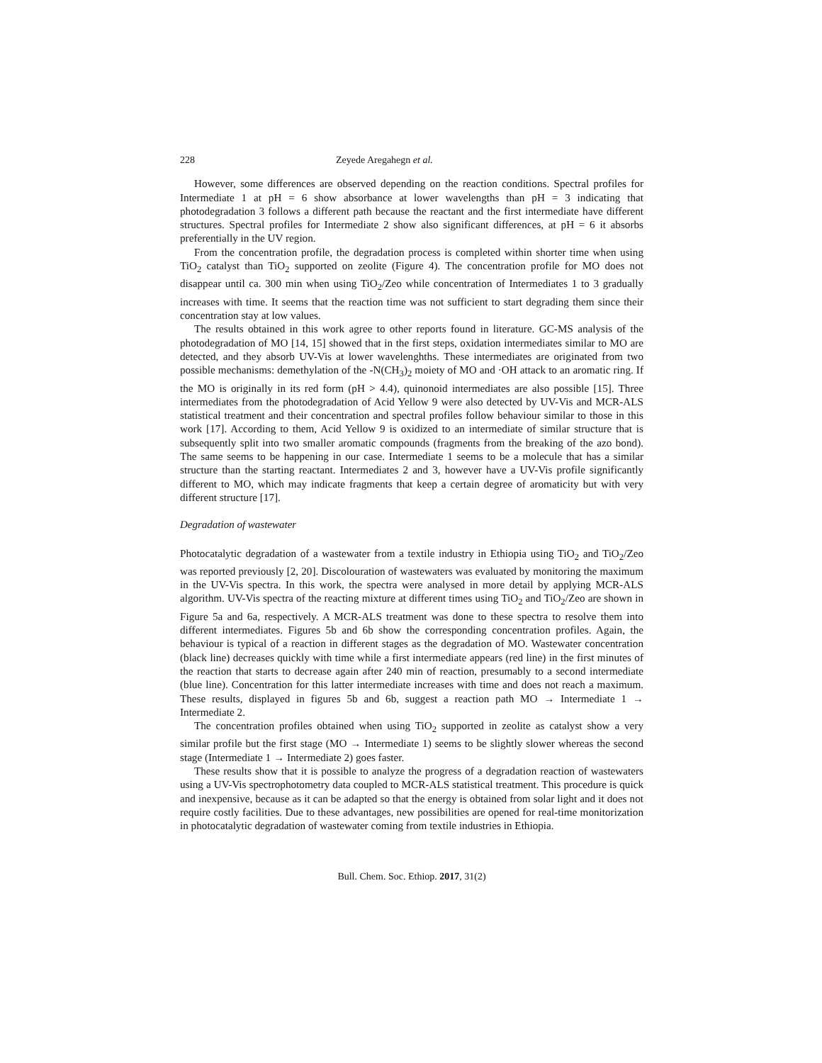228 Zeyede Aregahegn et al.
However, some differences are observed depending on the reaction conditions. Spectral profiles for Intermediate 1 at pH = 6 show absorbance at lower wavelengths than pH = 3 indicating that photodegradation 3 follows a different path because the reactant and the first intermediate have different structures. Spectral profiles for Intermediate 2 show also significant differences, at pH = 6 it absorbs preferentially in the UV region.
From the concentration profile, the degradation process is completed within shorter time when using TiO<sub>2</sub> catalyst than TiO<sub>2</sub> supported on zeolite (Figure 4). The concentration profile for MO does not disappear until ca. 300 min when using TiO<sub>2</sub>/Zeo while concentration of Intermediates 1 to 3 gradually increases with time. It seems that the reaction time was not sufficient to start degrading them since their concentration stay at low values.
The results obtained in this work agree to other reports found in literature. GC-MS analysis of the photodegradation of MO [14, 15] showed that in the first steps, oxidation intermediates similar to MO are detected, and they absorb UV-Vis at lower wavelenghths. These intermediates are originated from two possible mechanisms: demethylation of the -N(CH<sub>3</sub>)<sub>2</sub> moiety of MO and ·OH attack to an aromatic ring. If the MO is originally in its red form (pH > 4.4), quinonoid intermediates are also possible [15]. Three intermediates from the photodegradation of Acid Yellow 9 were also detected by UV-Vis and MCR-ALS statistical treatment and their concentration and spectral profiles follow behaviour similar to those in this work [17]. According to them, Acid Yellow 9 is oxidized to an intermediate of similar structure that is subsequently split into two smaller aromatic compounds (fragments from the breaking of the azo bond). The same seems to be happening in our case. Intermediate 1 seems to be a molecule that has a similar structure than the starting reactant. Intermediates 2 and 3, however have a UV-Vis profile significantly different to MO, which may indicate fragments that keep a certain degree of aromaticity but with very different structure [17].
Degradation of wastewater
Photocatalytic degradation of a wastewater from a textile industry in Ethiopia using TiO<sub>2</sub> and TiO<sub>2</sub>/Zeo was reported previously [2, 20]. Discolouration of wastewaters was evaluated by monitoring the maximum in the UV-Vis spectra. In this work, the spectra were analysed in more detail by applying MCR-ALS algorithm. UV-Vis spectra of the reacting mixture at different times using TiO<sub>2</sub> and TiO<sub>2</sub>/Zeo are shown in Figure 5a and 6a, respectively. A MCR-ALS treatment was done to these spectra to resolve them into different intermediates. Figures 5b and 6b show the corresponding concentration profiles. Again, the behaviour is typical of a reaction in different stages as the degradation of MO. Wastewater concentration (black line) decreases quickly with time while a first intermediate appears (red line) in the first minutes of the reaction that starts to decrease again after 240 min of reaction, presumably to a second intermediate (blue line). Concentration for this latter intermediate increases with time and does not reach a maximum. These results, displayed in figures 5b and 6b, suggest a reaction path MO → Intermediate 1 → Intermediate 2.
The concentration profiles obtained when using TiO<sub>2</sub> supported in zeolite as catalyst show a very similar profile but the first stage (MO → Intermediate 1) seems to be slightly slower whereas the second stage (Intermediate 1 → Intermediate 2) goes faster.
These results show that it is possible to analyze the progress of a degradation reaction of wastewaters using a UV-Vis spectrophotometry data coupled to MCR-ALS statistical treatment. This procedure is quick and inexpensive, because as it can be adapted so that the energy is obtained from solar light and it does not require costly facilities. Due to these advantages, new possibilities are opened for real-time monitorization in photocatalytic degradation of wastewater coming from textile industries in Ethiopia.
Bull. Chem. Soc. Ethiop. 2017, 31(2)